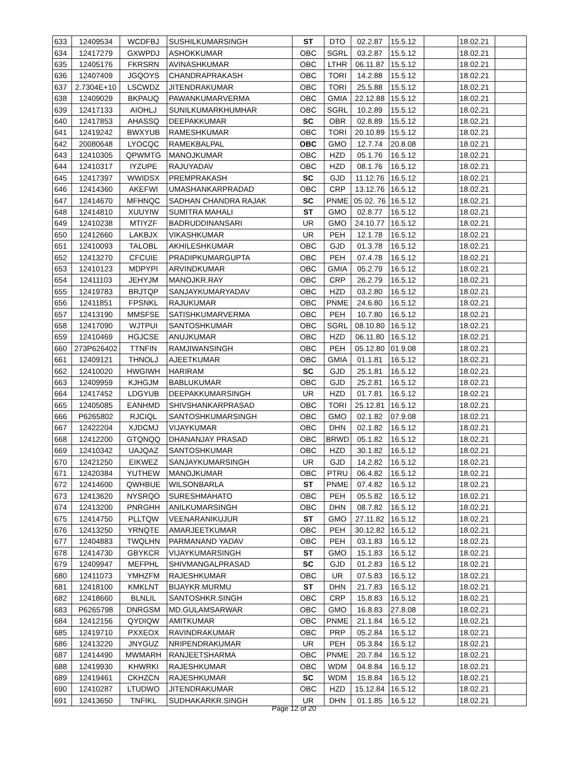| 633 | 12409534 | WCDFBJ | SUSHILKUMARSINGH | ST | DTO | 02.2.87 | 15.5.12 | | 18.02.21 | |
| 634 | 12417279 | GXWPDJ | ASHOKKUMAR | OBC | SGRL | 03.2.87 | 15.5.12 | | 18.02.21 | |
| 635 | 12405176 | FKRSRN | AVINASHKUMAR | OBC | LTHR | 06.11.87 | 15.5.12 | | 18.02.21 | |
| 636 | 12407409 | JGQOYS | CHANDRAPRAKASH | OBC | TORI | 14.2.88 | 15.5.12 | | 18.02.21 | |
| 637 | 2.7304E+10 | LSCWDZ | JITENDRAKUMAR | OBC | TORI | 25.5.88 | 15.5.12 | | 18.02.21 | |
| 638 | 12409029 | BKPAUQ | PAWANKUMARVERMA | OBC | GMIA | 22.12.88 | 15.5.12 | | 18.02.21 | |
| 639 | 12417133 | AIOHLJ | SUNILKUMARKHUMHAR | OBC | SGRL | 10.2.89 | 15.5.12 | | 18.02.21 | |
| 640 | 12417853 | AHASSQ | DEEPAKKUMAR | SC | OBR | 02.8.89 | 15.5.12 | | 18.02.21 | |
| 641 | 12419242 | BWXYUB | RAMESHKUMAR | OBC | TORI | 20.10.89 | 15.5.12 | | 18.02.21 | |
| 642 | 20080648 | LYOCQC | RAMEKBALPAL | OBC | GMO | 12.7.74 | 20.8.08 | | 18.02.21 | |
| 643 | 12410305 | QPWMTG | MANOJKUMAR | OBC | HZD | 05.1.76 | 16.5.12 | | 18.02.21 | |
| 644 | 12410317 | IYZUPE | RAJUYADAV | OBC | HZD | 08.1.76 | 16.5.12 | | 18.02.21 | |
| 645 | 12417397 | WWIDSX | PREMPRAKASH | SC | GJD | 11.12.76 | 16.5.12 | | 18.02.21 | |
| 646 | 12414360 | AKEFWI | UMASHANKARPRADAD | OBC | CRP | 13.12.76 | 16.5.12 | | 18.02.21 | |
| 647 | 12414670 | MFHNQC | SADHAN CHANDRA RAJAK | SC | PNME | 05.02. 76 | 16.5.12 | | 18.02.21 | |
| 648 | 12414810 | XUUYIW | SUMITRA MAHALI | ST | GMO | 02.8.77 | 16.5.12 | | 18.02.21 | |
| 649 | 12410238 | MTIYZF | BADRUDDINANSARI | UR | GMO | 24.10.77 | 16.5.12 | | 18.02.21 | |
| 650 | 12412660 | LAKBJX | VIKASHKUMAR | UR | PEH | 12.1.78 | 16.5.12 | | 18.02.21 | |
| 651 | 12410093 | TALOBL | AKHILESHKUMAR | OBC | GJD | 01.3.78 | 16.5.12 | | 18.02.21 | |
| 652 | 12413270 | CFCUIE | PRADIPKUMARGUPTA | OBC | PEH | 07.4.78 | 16.5.12 | | 18.02.21 | |
| 653 | 12410123 | MDPYPI | ARVINDKUMAR | OBC | GMIA | 05.2.79 | 16.5.12 | | 18.02.21 | |
| 654 | 12411103 | JEHYJM | MANOJKR.RAY | OBC | CRP | 26.2.79 | 16.5.12 | | 18.02.21 | |
| 655 | 12419783 | BRJTQP | SANJAYKUMARYADAV | OBC | HZD | 03.2.80 | 16.5.12 | | 18.02.21 | |
| 656 | 12411851 | FPSNKL | RAJUKUMAR | OBC | PNME | 24.6.80 | 16.5.12 | | 18.02.21 | |
| 657 | 12413190 | MMSFSE | SATISHKUMARVERMA | OBC | PEH | 10.7.80 | 16.5.12 | | 18.02.21 | |
| 658 | 12417090 | WJTPUI | SANTOSHKUMAR | OBC | SGRL | 08.10.80 | 16.5.12 | | 18.02.21 | |
| 659 | 12410469 | HGJCSE | ANUJKUMAR | OBC | HZD | 06.11.80 | 16.5.12 | | 18.02.21 | |
| 660 | 273P626402 | TTNFIN | RAMJIWANSINGH | OBC | PEH | 05.12.80 | 01.9.08 | | 18.02.21 | |
| 661 | 12409121 | THNOLJ | AJEETKUMAR | OBC | GMIA | 01.1.81 | 16.5.12 | | 18.02.21 | |
| 662 | 12410020 | HWGIWH | HARIRAM | SC | GJD | 25.1.81 | 16.5.12 | | 18.02.21 | |
| 663 | 12409959 | KJHGJM | BABLUKUMAR | OBC | GJD | 25.2.81 | 16.5.12 | | 18.02.21 | |
| 664 | 12417452 | LDGYUB | DEEPAKKUMARSINGH | UR | HZD | 01.7.81 | 16.5.12 | | 18.02.21 | |
| 665 | 12405085 | EANHMD | SHIVSHANKARPRASAD | OBC | TORI | 25.12.81 | 16.5.12 | | 18.02.21 | |
| 666 | P6265802 | RJCIQL | SANTOSHKUMARSINGH | OBC | GMO | 02.1.82 | 07.9.08 | | 18.02.21 | |
| 667 | 12422204 | XJDCMJ | VIJAYKUMAR | OBC | DHN | 02.1.82 | 16.5.12 | | 18.02.21 | |
| 668 | 12412200 | GTQNQQ | DHANANJAY PRASAD | OBC | BRWD | 05.1.82 | 16.5.12 | | 18.02.21 | |
| 669 | 12410342 | UAJQAZ | SANTOSHKUMAR | OBC | HZD | 30.1.82 | 16.5.12 | | 18.02.21 | |
| 670 | 12421250 | EIKWEZ | SANJAYKUMARSINGH | UR | GJD | 14.2.82 | 16.5.12 | | 18.02.21 | |
| 671 | 12420384 | YUTHEW | MANOJKUMAR | OBC | PTRU | 06.4.82 | 16.5.12 | | 18.02.21 | |
| 672 | 12414600 | QWHBUE | WILSONBARLA | ST | PNME | 07.4.82 | 16.5.12 | | 18.02.21 | |
| 673 | 12413620 | NYSRQO | SURESHMAHATO | OBC | PEH | 05.5.82 | 16.5.12 | | 18.02.21 | |
| 674 | 12413200 | PNRGHH | ANILKUMARSINGH | OBC | DHN | 08.7.82 | 16.5.12 | | 18.02.21 | |
| 675 | 12414750 | PLLTQW | VEENARANIKUJUR | ST | GMO | 27.11.82 | 16.5.12 | | 18.02.21 | |
| 676 | 12413250 | YRNQTE | AMARJEETKUMAR | OBC | PEH | 30.12.82 | 16.5.12 | | 18.02.21 | |
| 677 | 12404883 | TWQLHN | PARMANAND YADAV | OBC | PEH | 03.1.83 | 16.5.12 | | 18.02.21 | |
| 678 | 12414730 | GBYKCR | VIJAYKUMARSINGH | ST | GMO | 15.1.83 | 16.5.12 | | 18.02.21 | |
| 679 | 12409947 | MEFPHL | SHIVMANGALPRASAD | SC | GJD | 01.2.83 | 16.5.12 | | 18.02.21 | |
| 680 | 12411073 | YMHZFM | RAJESHKUMAR | OBC | UR | 07.5.83 | 16.5.12 | | 18.02.21 | |
| 681 | 12418100 | KMKLNT | BIJAYKR.MURMU | ST | DHN | 21.7.83 | 16.5.12 | | 18.02.21 | |
| 682 | 12418660 | BLNLIL | SANTOSHKR.SINGH | OBC | CRP | 15.8.83 | 16.5.12 | | 18.02.21 | |
| 683 | P6265798 | DNRGSM | MD.GULAMSARWAR | OBC | GMO | 16.8.83 | 27.8.08 | | 18.02.21 | |
| 684 | 12412156 | QYDIQW | AMITKUMAR | OBC | PNME | 21.1.84 | 16.5.12 | | 18.02.21 | |
| 685 | 12419710 | PXXEOX | RAVINDRAKUMAR | OBC | PRP | 05.2.84 | 16.5.12 | | 18.02.21 | |
| 686 | 12413220 | JNYGUZ | NRIPENDRAKUMAR | UR | PEH | 05.3.84 | 16.5.12 | | 18.02.21 | |
| 687 | 12414490 | MWMARH | RANJEETSHARMA | OBC | PNME | 20.7.84 | 16.5.12 | | 18.02.21 | |
| 688 | 12419930 | KHWRKI | RAJESHKUMAR | OBC | WDM | 04.8.84 | 16.5.12 | | 18.02.21 | |
| 689 | 12419461 | CKHZCN | RAJESHKUMAR | SC | WDM | 15.8.84 | 16.5.12 | | 18.02.21 | |
| 690 | 12410287 | LTUDWO | JITENDRAKUMAR | OBC | HZD | 15.12.84 | 16.5.12 | | 18.02.21 | |
| 691 | 12413650 | TNFIKL | SUDHAKARKR.SINGH | UR | DHN | 01.1.85 | 16.5.12 | | 18.02.21 | |
Page 12 of 20